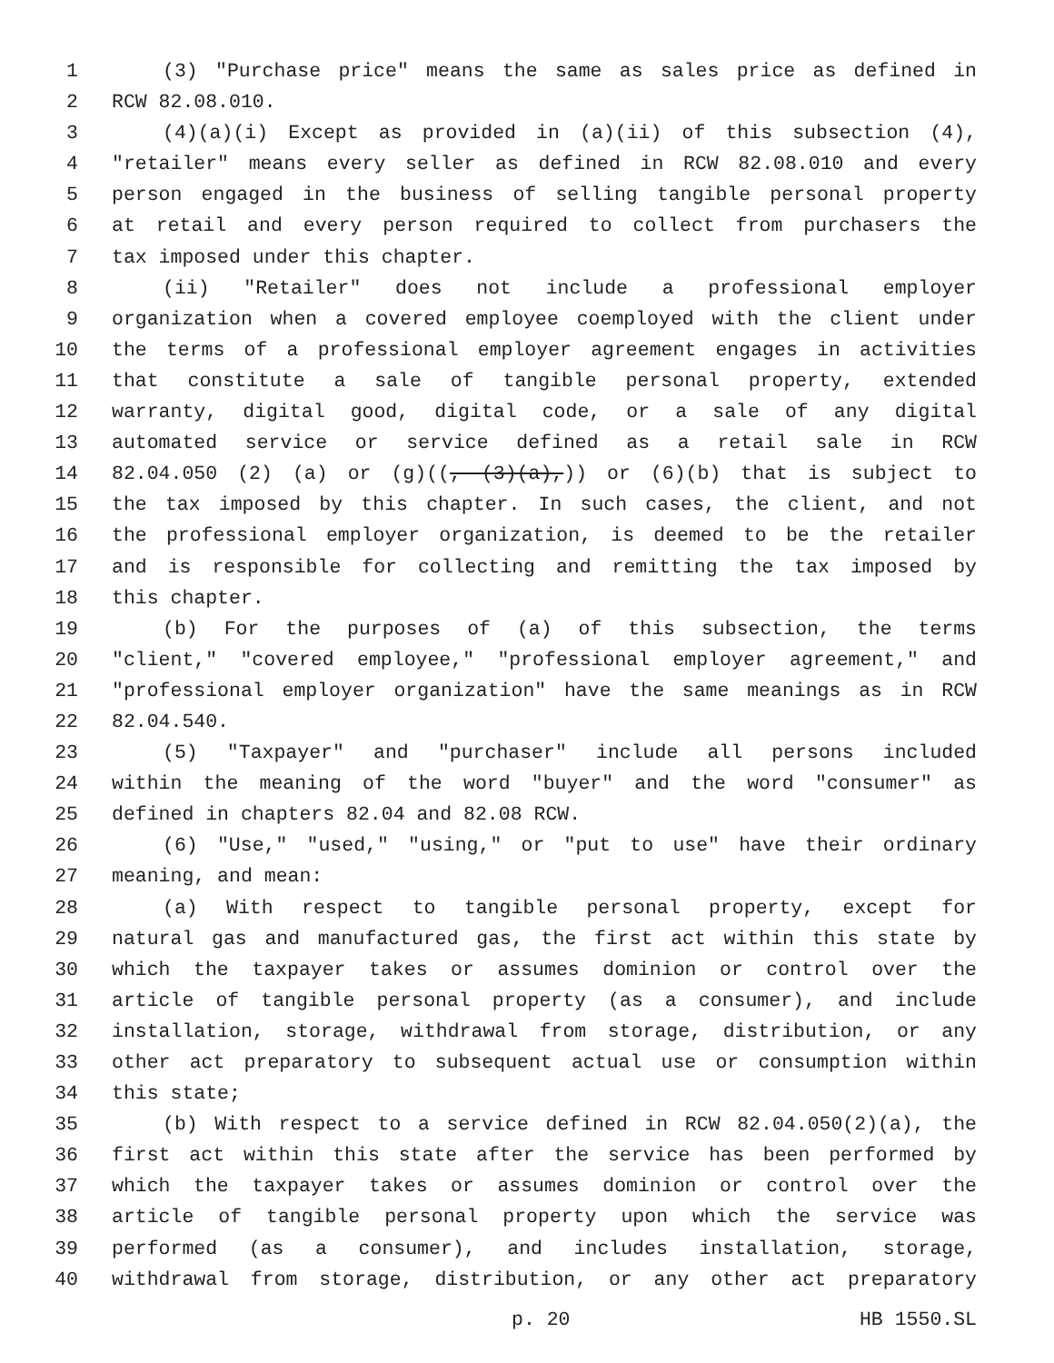1 (3) "Purchase price" means the same as sales price as defined in
2 RCW 82.08.010.
3 (4)(a)(i) Except as provided in (a)(ii) of this subsection (4),
4 "retailer" means every seller as defined in RCW 82.08.010 and every
5 person engaged in the business of selling tangible personal property
6 at retail and every person required to collect from purchasers the
7 tax imposed under this chapter.
8 (ii) "Retailer" does not include a professional employer
9 organization when a covered employee coemployed with the client under
10 the terms of a professional employer agreement engages in activities
11 that constitute a sale of tangible personal property, extended
12 warranty, digital good, digital code, or a sale of any digital
13 automated service or service defined as a retail sale in RCW
14 82.04.050 (2) (a) or (g)((, (3)(a),)) or (6)(b) that is subject to
15 the tax imposed by this chapter. In such cases, the client, and not
16 the professional employer organization, is deemed to be the retailer
17 and is responsible for collecting and remitting the tax imposed by
18 this chapter.
19 (b) For the purposes of (a) of this subsection, the terms
20 "client," "covered employee," "professional employer agreement," and
21 "professional employer organization" have the same meanings as in RCW
22 82.04.540.
23 (5) "Taxpayer" and "purchaser" include all persons included
24 within the meaning of the word "buyer" and the word "consumer" as
25 defined in chapters 82.04 and 82.08 RCW.
26 (6) "Use," "used," "using," or "put to use" have their ordinary
27 meaning, and mean:
28 (a) With respect to tangible personal property, except for
29 natural gas and manufactured gas, the first act within this state by
30 which the taxpayer takes or assumes dominion or control over the
31 article of tangible personal property (as a consumer), and include
32 installation, storage, withdrawal from storage, distribution, or any
33 other act preparatory to subsequent actual use or consumption within
34 this state;
35 (b) With respect to a service defined in RCW 82.04.050(2)(a), the
36 first act within this state after the service has been performed by
37 which the taxpayer takes or assumes dominion or control over the
38 article of tangible personal property upon which the service was
39 performed (as a consumer), and includes installation, storage,
40 withdrawal from storage, distribution, or any other act preparatory
p. 20 HB 1550.SL